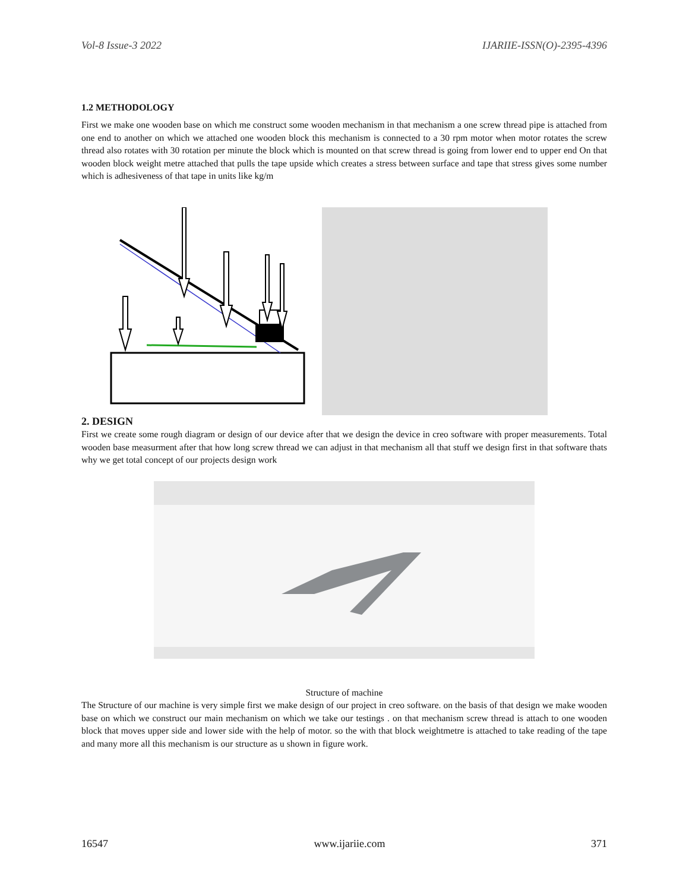Vol-8 Issue-3 2022 IJARIIE-ISSN(O)-2395-4396
1.2 METHODOLOGY
First we make one wooden base on which me construct some wooden mechanism in that mechanism a one screw thread pipe is attached from one end to another on which we attached one wooden block this mechanism is connected to a 30 rpm motor when motor rotates the screw thread also rotates with 30 rotation per minute the block which is mounted on that screw thread is going from lower end to upper end On that wooden block weight metre attached that pulls the tape upside which creates a stress between surface and tape that stress gives some number which is adhesiveness of that tape in units like kg/m
2. DESIGN
First we create some rough diagram or design of our device after that we design the device in creo software with proper measurements. Total wooden base measurment after that how long screw thread we can adjust in that mechanism all that stuff we design first in that software thats why we get total concept of our projects design work
Structure of machine
The Structure of our machine is very simple first we make design of our project in creo software. on the basis of that design we make wooden base on which we construct our main mechanism on which we take our testings . on that mechanism screw thread is attach to one wooden block that moves upper side and lower side with the help of motor. so the with that block weightmetre is attached to take reading of the tape and many more all this mechanism is our structure as u shown in figure work.
16547 www.ijariie.com 371